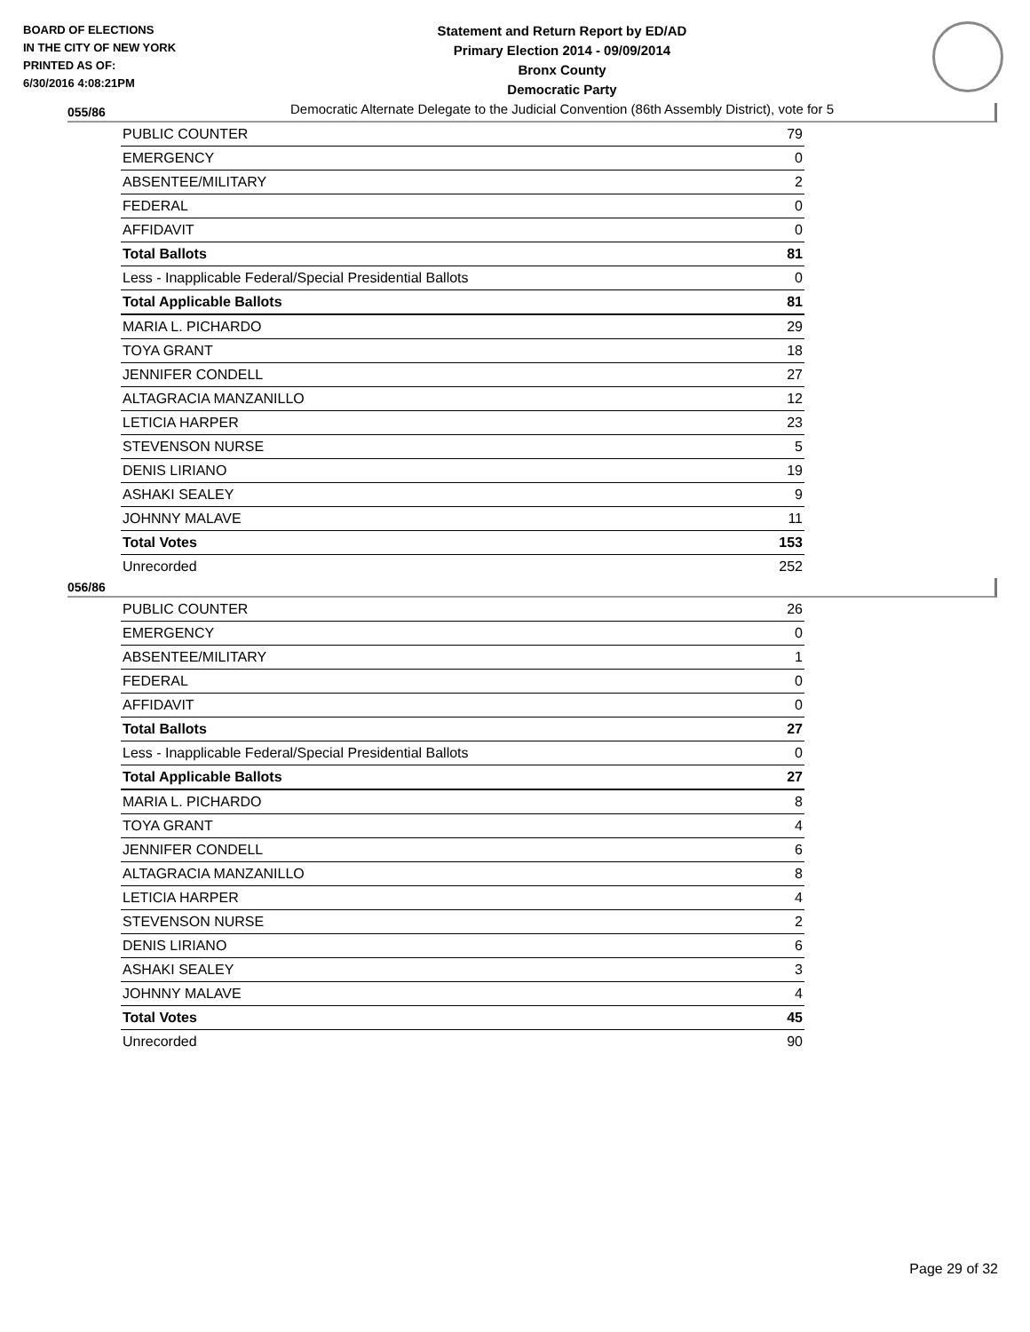BOARD OF ELECTIONS
IN THE CITY OF NEW YORK
PRINTED AS OF:
6/30/2016 4:08:21PM
Statement and Return Report by ED/AD
Primary Election 2014 - 09/09/2014
Bronx County
Democratic Party
Democratic Alternate Delegate to the Judicial Convention (86th Assembly District), vote for 5
055/86
| PUBLIC COUNTER | 79 |
| EMERGENCY | 0 |
| ABSENTEE/MILITARY | 2 |
| FEDERAL | 0 |
| AFFIDAVIT | 0 |
| Total Ballots | 81 |
| Less - Inapplicable Federal/Special Presidential Ballots | 0 |
| Total Applicable Ballots | 81 |
| MARIA L. PICHARDO | 29 |
| TOYA GRANT | 18 |
| JENNIFER CONDELL | 27 |
| ALTAGRACIA MANZANILLO | 12 |
| LETICIA HARPER | 23 |
| STEVENSON NURSE | 5 |
| DENIS LIRIANO | 19 |
| ASHAKI SEALEY | 9 |
| JOHNNY MALAVE | 11 |
| Total Votes | 153 |
| Unrecorded | 252 |
056/86
| PUBLIC COUNTER | 26 |
| EMERGENCY | 0 |
| ABSENTEE/MILITARY | 1 |
| FEDERAL | 0 |
| AFFIDAVIT | 0 |
| Total Ballots | 27 |
| Less - Inapplicable Federal/Special Presidential Ballots | 0 |
| Total Applicable Ballots | 27 |
| MARIA L. PICHARDO | 8 |
| TOYA GRANT | 4 |
| JENNIFER CONDELL | 6 |
| ALTAGRACIA MANZANILLO | 8 |
| LETICIA HARPER | 4 |
| STEVENSON NURSE | 2 |
| DENIS LIRIANO | 6 |
| ASHAKI SEALEY | 3 |
| JOHNNY MALAVE | 4 |
| Total Votes | 45 |
| Unrecorded | 90 |
Page 29 of 32